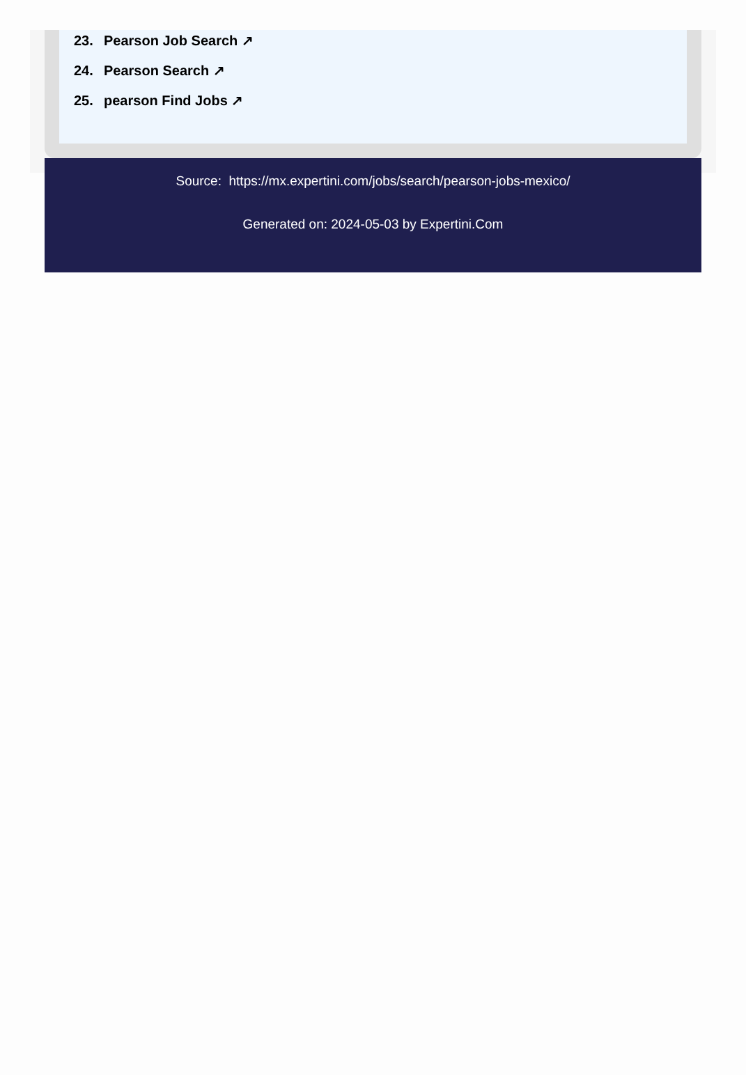23. Pearson Job Search ↗
24. Pearson Search ↗
25. pearson Find Jobs ↗
Source: https://mx.expertini.com/jobs/search/pearson-jobs-mexico/
Generated on: 2024-05-03 by Expertini.Com